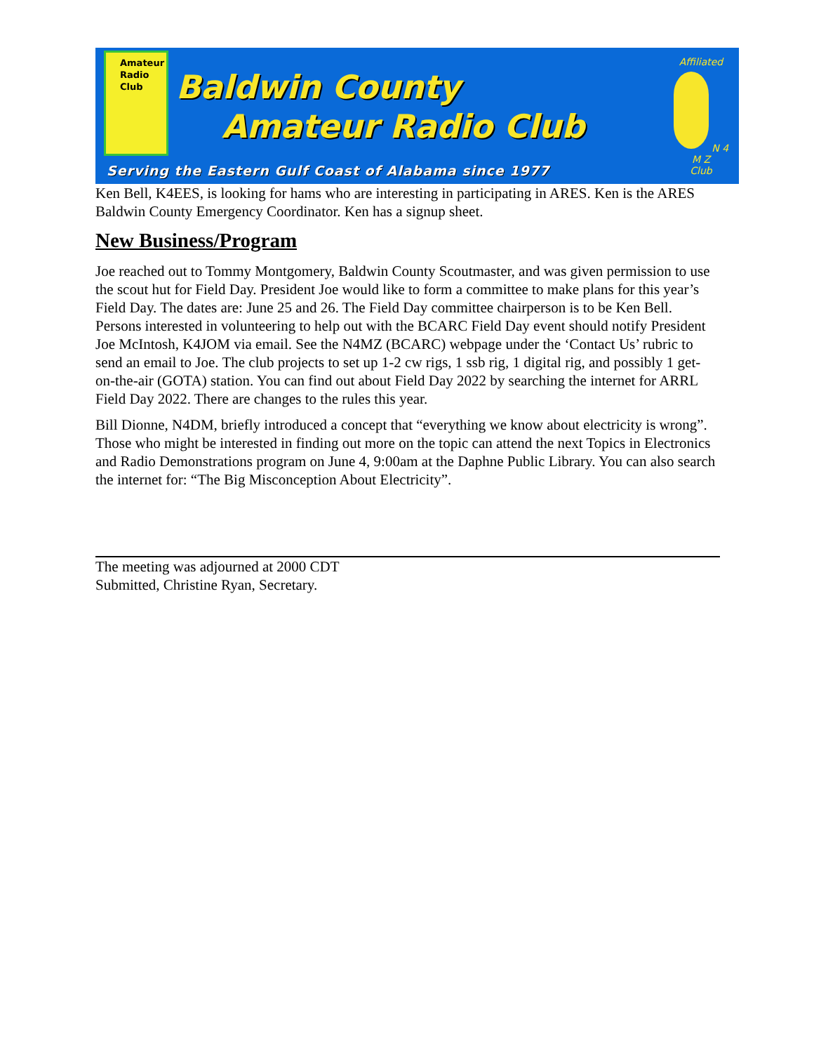Amateur
Radio
Club
Baldwin County
Amateur Radio Club
Affiliated
N 4 M Z
Club
Serving the Eastern Gulf Coast of Alabama since 1977
Ken Bell, K4EES, is looking for hams who are interesting in participating in ARES. Ken is the ARES Baldwin County Emergency Coordinator. Ken has a signup sheet.
New Business/Program
Joe reached out to Tommy Montgomery, Baldwin County Scoutmaster, and was given permission to use the scout hut for Field Day. President Joe would like to form a committee to make plans for this year’s Field Day. The dates are: June 25 and 26. The Field Day committee chairperson is to be Ken Bell. Persons interested in volunteering to help out with the BCARC Field Day event should notify President Joe McIntosh, K4JOM via email. See the N4MZ (BCARC) webpage under the ‘Contact Us’ rubric to send an email to Joe. The club projects to set up 1-2 cw rigs, 1 ssb rig, 1 digital rig, and possibly 1 get-on-the-air (GOTA) station. You can find out about Field Day 2022 by searching the internet for ARRL Field Day 2022. There are changes to the rules this year.
Bill Dionne, N4DM, briefly introduced a concept that “everything we know about electricity is wrong”. Those who might be interested in finding out more on the topic can attend the next Topics in Electronics and Radio Demonstrations program on June 4, 9:00am at the Daphne Public Library. You can also search the internet for: “The Big Misconception About Electricity”.
The meeting was adjourned at 2000 CDT
Submitted, Christine Ryan, Secretary.